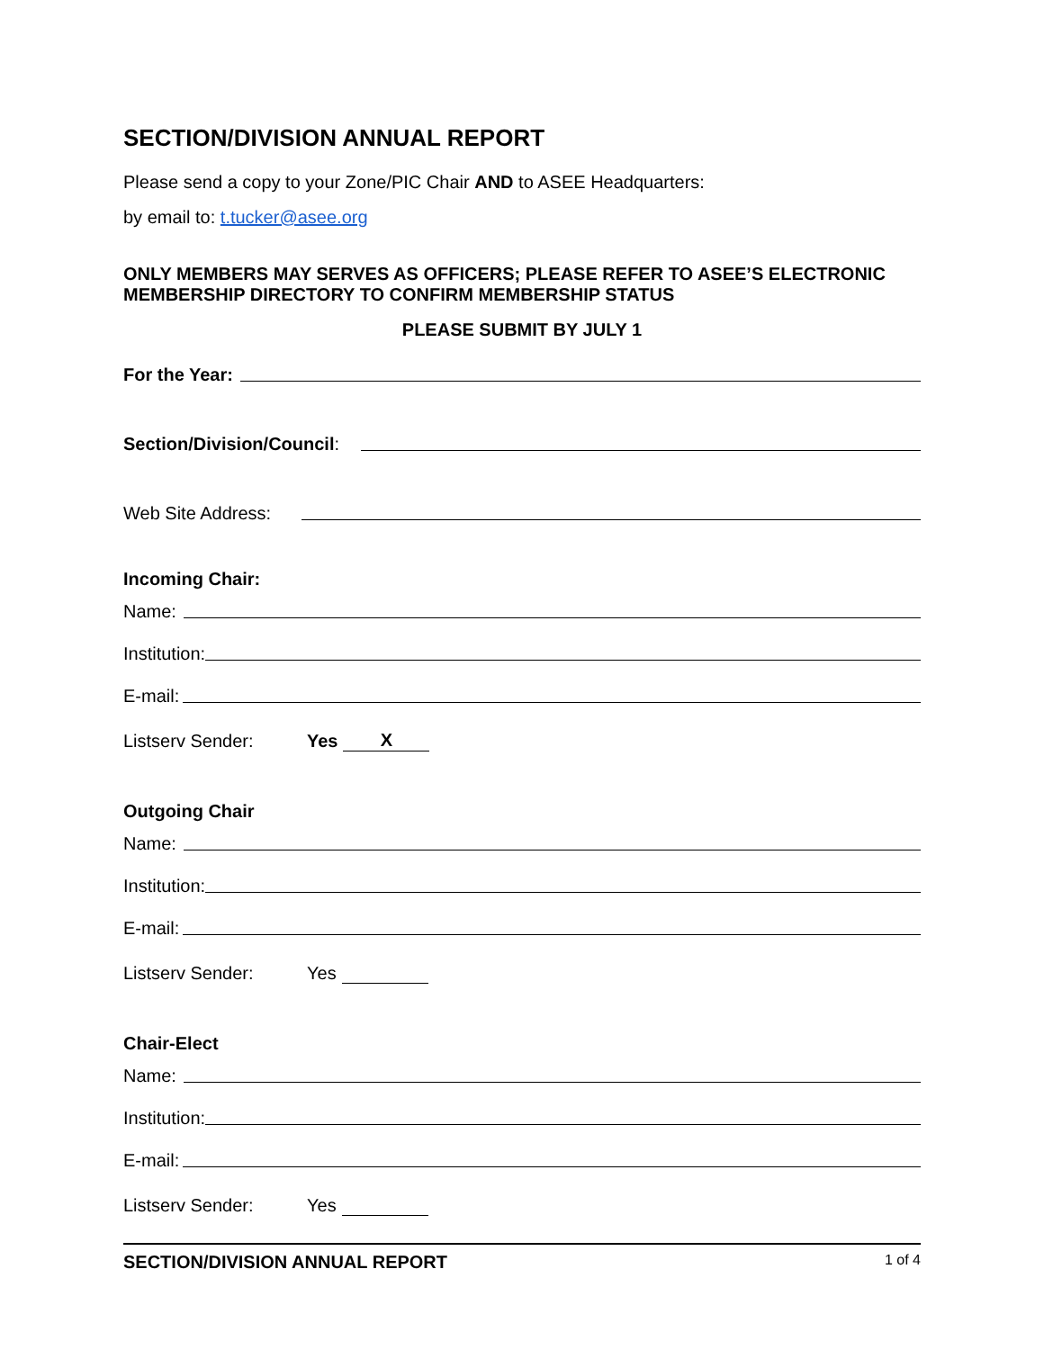SECTION/DIVISION ANNUAL REPORT
Please send a copy to your Zone/PIC Chair AND to ASEE Headquarters:
by email to: t.tucker@asee.org
ONLY MEMBERS MAY SERVES AS OFFICERS; PLEASE REFER TO ASEE’S ELECTRONIC MEMBERSHIP DIRECTORY TO CONFIRM MEMBERSHIP STATUS
PLEASE SUBMIT BY JULY 1
For the Year:
Section/Division/Council:
Web Site Address:
Incoming Chair:
Name:
Institution:
E-mail:
Listserv Sender: Yes X
Outgoing Chair
Name:
Institution:
E-mail:
Listserv Sender: Yes
Chair-Elect
Name:
Institution:
E-mail:
Listserv Sender: Yes
SECTION/DIVISION ANNUAL REPORT 1 of 4